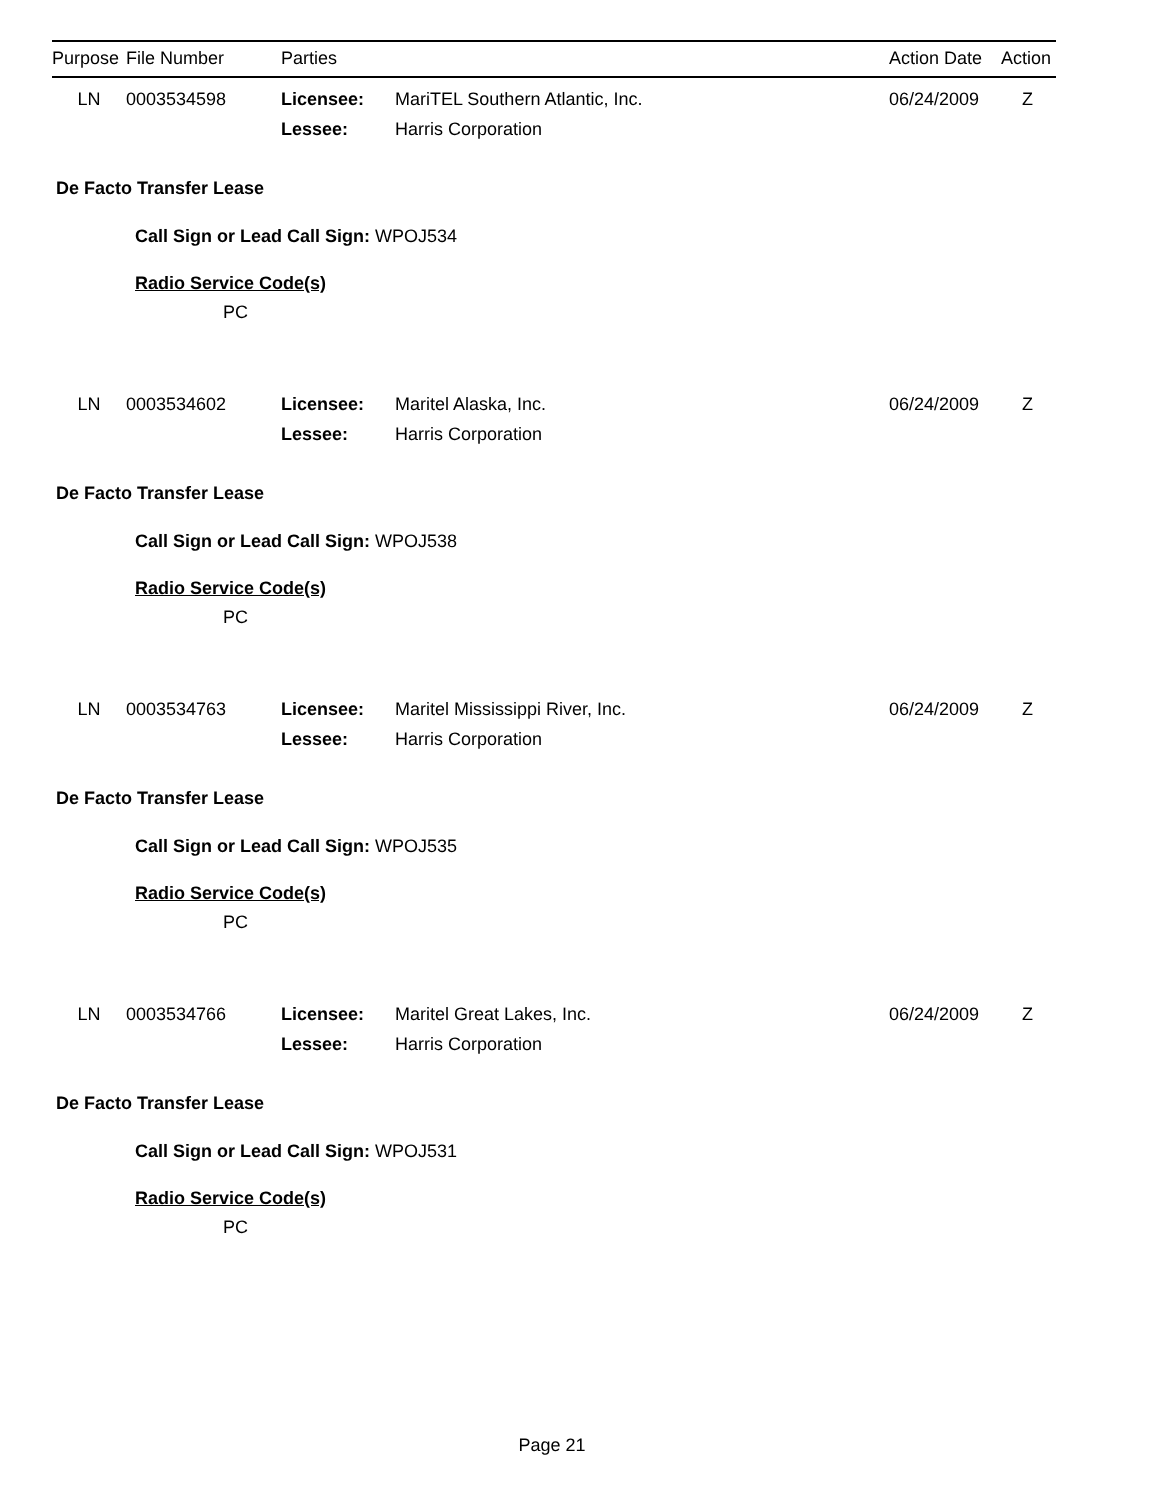Purpose File Number Parties Action Date Action
LN 0003534598 Licensee: MariTEL Southern Atlantic, Inc. 06/24/2009 Z
Lessee: Harris Corporation
De Facto Transfer Lease
Call Sign or Lead Call Sign: WPOJ534
Radio Service Code(s)
PC
LN 0003534602 Licensee: Maritel Alaska, Inc. 06/24/2009 Z
Lessee: Harris Corporation
De Facto Transfer Lease
Call Sign or Lead Call Sign: WPOJ538
Radio Service Code(s)
PC
LN 0003534763 Licensee: Maritel Mississippi River, Inc. 06/24/2009 Z
Lessee: Harris Corporation
De Facto Transfer Lease
Call Sign or Lead Call Sign: WPOJ535
Radio Service Code(s)
PC
LN 0003534766 Licensee: Maritel Great Lakes, Inc. 06/24/2009 Z
Lessee: Harris Corporation
De Facto Transfer Lease
Call Sign or Lead Call Sign: WPOJ531
Radio Service Code(s)
PC
Page 21